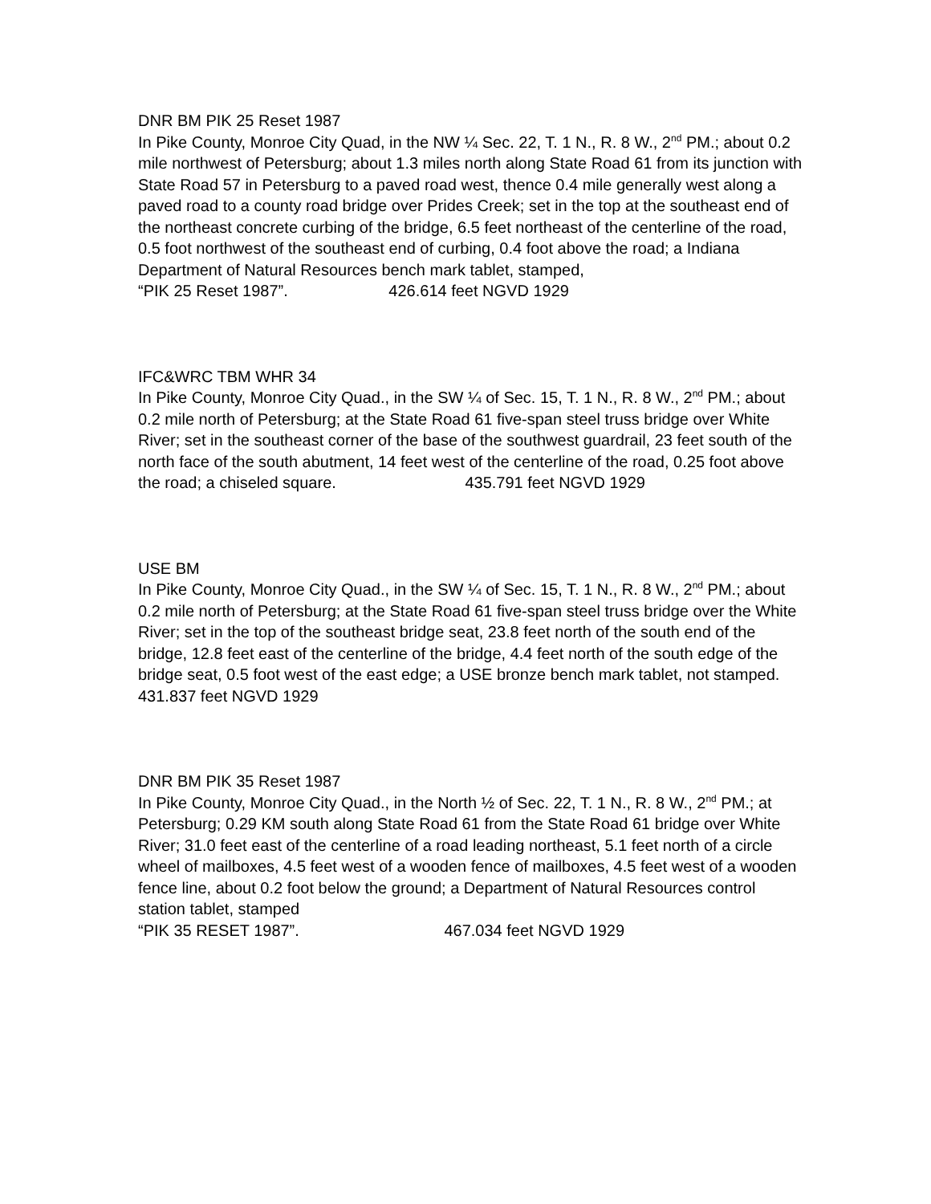DNR BM PIK 25 Reset 1987
In Pike County, Monroe City Quad, in the NW ¼ Sec. 22, T. 1 N., R. 8 W., 2<sup>nd</sup> PM.; about 0.2 mile northwest of Petersburg; about 1.3 miles north along State Road 61 from its junction with State Road 57 in Petersburg to a paved road west, thence 0.4 mile generally west along a paved road to a county road bridge over Prides Creek; set in the top at the southeast end of the northeast concrete curbing of the bridge, 6.5 feet northeast of the centerline of the road, 0.5 foot northwest of the southeast end of curbing, 0.4 foot above the road; a Indiana Department of Natural Resources bench mark tablet, stamped,
“PIK 25 Reset 1987”. 426.614 feet NGVD 1929
IFC&WRC TBM WHR 34
In Pike County, Monroe City Quad., in the SW ¼ of Sec. 15, T. 1 N., R. 8 W., 2<sup>nd</sup> PM.; about 0.2 mile north of Petersburg; at the State Road 61 five-span steel truss bridge over White River; set in the southeast corner of the base of the southwest guardrail, 23 feet south of the north face of the south abutment, 14 feet west of the centerline of the road, 0.25 foot above the road; a chiseled square. 435.791 feet NGVD 1929
USE BM
In Pike County, Monroe City Quad., in the SW ¼ of Sec. 15, T. 1 N., R. 8 W., 2<sup>nd</sup> PM.; about 0.2 mile north of Petersburg; at the State Road 61 five-span steel truss bridge over the White River; set in the top of the southeast bridge seat, 23.8 feet north of the south end of the bridge, 12.8 feet east of the centerline of the bridge, 4.4 feet north of the south edge of the bridge seat, 0.5 foot west of the east edge; a USE bronze bench mark tablet, not stamped.
431.837 feet NGVD 1929
DNR BM PIK 35 Reset 1987
In Pike County, Monroe City Quad., in the North ½ of Sec. 22, T. 1 N., R. 8 W., 2<sup>nd</sup> PM.; at Petersburg; 0.29 KM south along State Road 61 from the State Road 61 bridge over White River; 31.0 feet east of the centerline of a road leading northeast, 5.1 feet north of a circle wheel of mailboxes, 4.5 feet west of a wooden fence of mailboxes, 4.5 feet west of a wooden fence line, about 0.2 foot below the ground; a Department of Natural Resources control station tablet, stamped
“PIK 35 RESET 1987”. 467.034 feet NGVD 1929